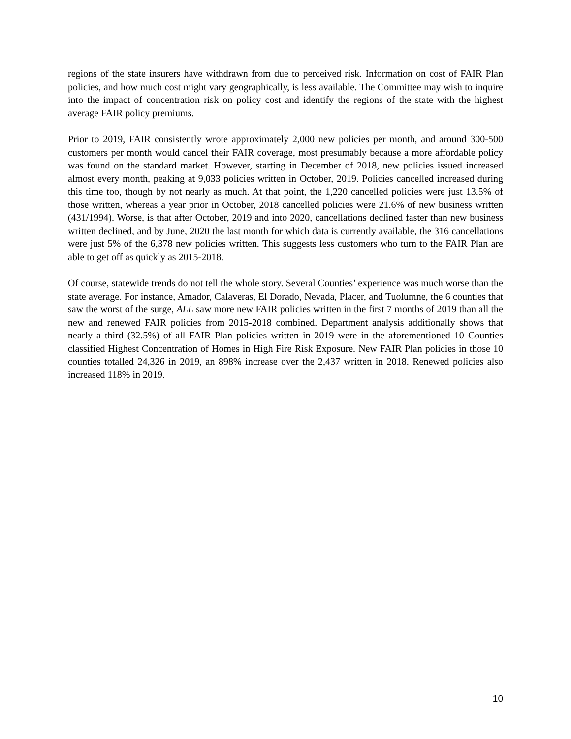regions of the state insurers have withdrawn from due to perceived risk. Information on cost of FAIR Plan policies, and how much cost might vary geographically, is less available. The Committee may wish to inquire into the impact of concentration risk on policy cost and identify the regions of the state with the highest average FAIR policy premiums.
Prior to 2019, FAIR consistently wrote approximately 2,000 new policies per month, and around 300-500 customers per month would cancel their FAIR coverage, most presumably because a more affordable policy was found on the standard market. However, starting in December of 2018, new policies issued increased almost every month, peaking at 9,033 policies written in October, 2019. Policies cancelled increased during this time too, though by not nearly as much. At that point, the 1,220 cancelled policies were just 13.5% of those written, whereas a year prior in October, 2018 cancelled policies were 21.6% of new business written (431/1994). Worse, is that after October, 2019 and into 2020, cancellations declined faster than new business written declined, and by June, 2020 the last month for which data is currently available, the 316 cancellations were just 5% of the 6,378 new policies written. This suggests less customers who turn to the FAIR Plan are able to get off as quickly as 2015-2018.
Of course, statewide trends do not tell the whole story. Several Counties’ experience was much worse than the state average. For instance, Amador, Calaveras, El Dorado, Nevada, Placer, and Tuolumne, the 6 counties that saw the worst of the surge, ALL saw more new FAIR policies written in the first 7 months of 2019 than all the new and renewed FAIR policies from 2015-2018 combined. Department analysis additionally shows that nearly a third (32.5%) of all FAIR Plan policies written in 2019 were in the aforementioned 10 Counties classified Highest Concentration of Homes in High Fire Risk Exposure. New FAIR Plan policies in those 10 counties totalled 24,326 in 2019, an 898% increase over the 2,437 written in 2018. Renewed policies also increased 118% in 2019.
10